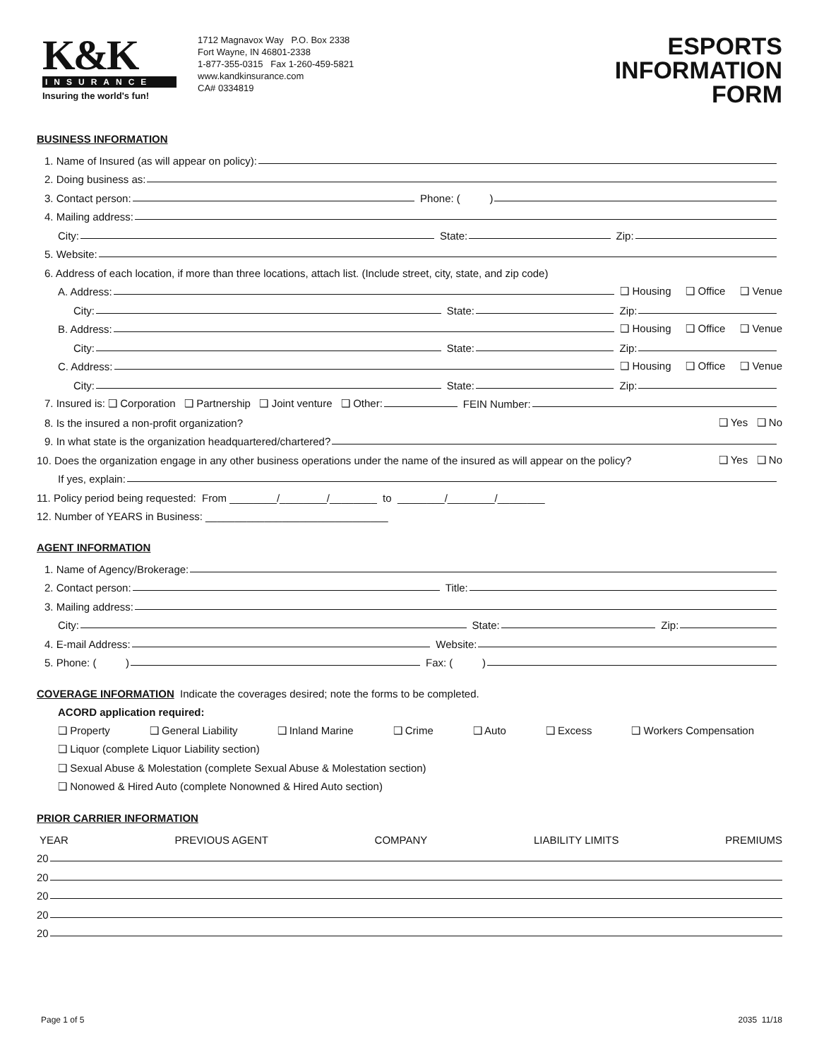K&K
INSURANCE
Insuring the world's fun!
1712 Magnavox Way P.O. Box 2338
Fort Wayne, IN 46801-2338
1-877-355-0315 Fax 1-260-459-5821
www.kandkinsurance.com
CA# 0334819
ESPORTS
INFORMATION
FORM
BUSINESS INFORMATION
1. Name of Insured (as will appear on policy):
2. Doing business as:
3. Contact person: Phone: ( )
4. Mailing address:
City: State: Zip:
5. Website:
6. Address of each location, if more than three locations, attach list. (Include street, city, state, and zip code)
A. Address: ❑ Housing ❑ Office ❑ Venue
City: State: Zip:
B. Address: ❑ Housing ❑ Office ❑ Venue
City: State: Zip:
C. Address: ❑ Housing ❑ Office ❑ Venue
City: State: Zip:
7. Insured is: ❑ Corporation ❑ Partnership ❑ Joint venture ❑ Other: FEIN Number:
8. Is the insured a non-profit organization? ❑ Yes ❑ No
9. In what state is the organization headquartered/chartered?
10. Does the organization engage in any other business operations under the name of the insured as will appear on the policy? ❑ Yes ❑ No
If yes, explain:
11. Policy period being requested: From ________/________/________ to ________/________/________
12. Number of YEARS in Business: _______________________________
AGENT INFORMATION
1. Name of Agency/Brokerage:
2. Contact person: Title:
3. Mailing address:
City: State: Zip:
4. E-mail Address: Website:
5. Phone: ( ) Fax: ( )
COVERAGE INFORMATION Indicate the coverages desired; note the forms to be completed.
ACORD application required:
❑ Property ❑ General Liability ❑ Inland Marine ❑ Crime ❑ Auto ❑ Excess ❑ Workers Compensation
❑ Liquor (complete Liquor Liability section)
❑ Sexual Abuse & Molestation (complete Sexual Abuse & Molestation section)
❑ Nonowed & Hired Auto (complete Nonowned & Hired Auto section)
PRIOR CARRIER INFORMATION
YEAR PREVIOUS AGENT COMPANY LIABILITY LIMITS PREMIUMS
20
20
20
20
20
Page 1 of 5 2035 11/18